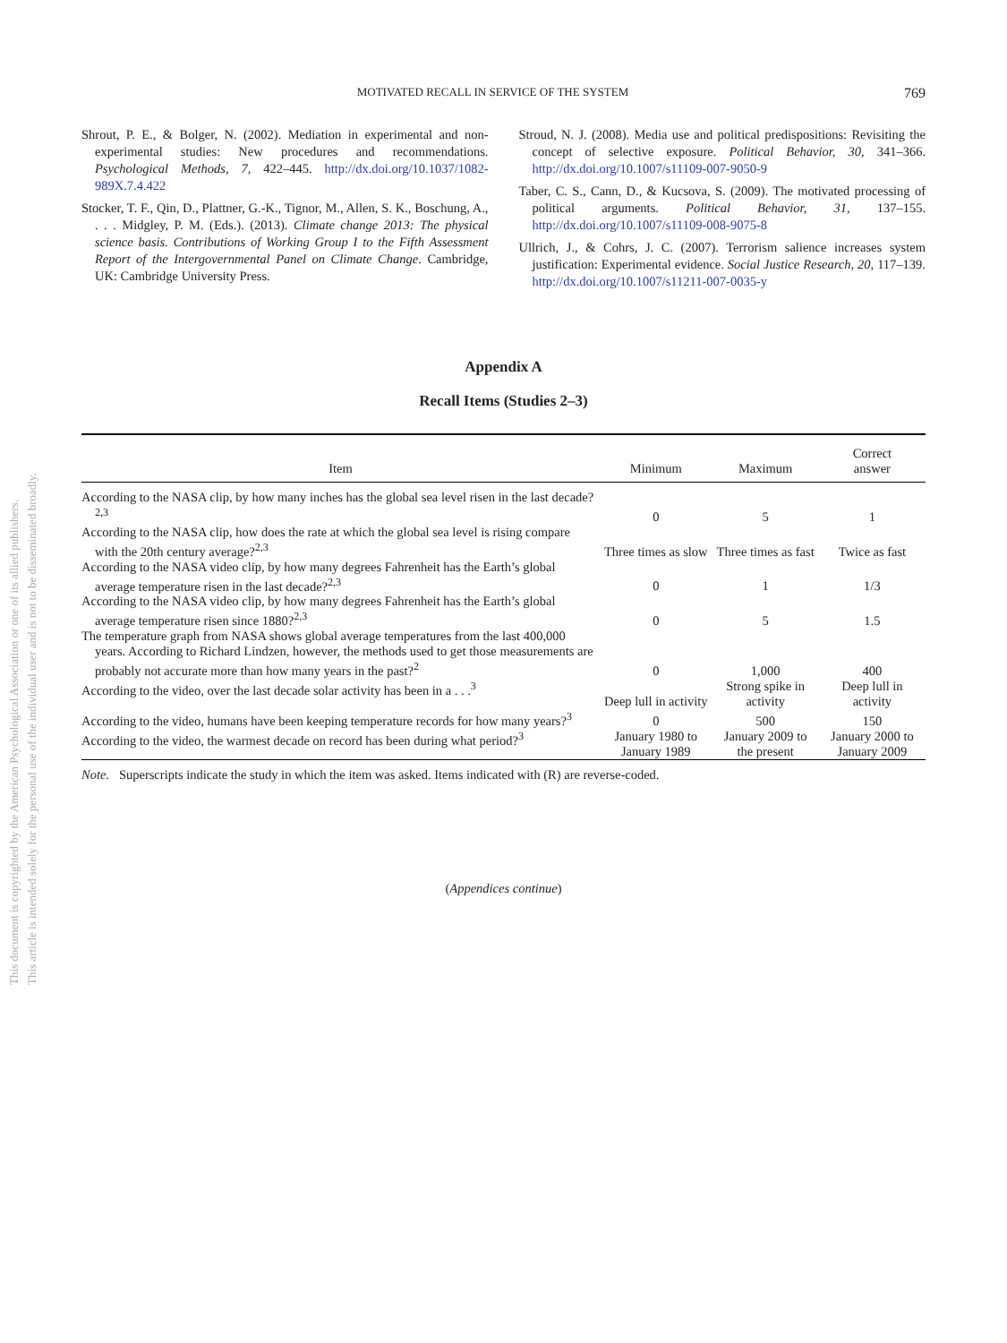This document is copyrighted by the American Psychological Association or one of its allied publishers.
This article is intended solely for the personal use of the individual user and is not to be disseminated broadly.
MOTIVATED RECALL IN SERVICE OF THE SYSTEM 769
Shrout, P. E., & Bolger, N. (2002). Mediation in experimental and non-experimental studies: New procedures and recommendations. Psychological Methods, 7, 422–445. http://dx.doi.org/10.1037/1082-989X.7.4.422
Stocker, T. F., Qin, D., Plattner, G.-K., Tignor, M., Allen, S. K., Boschung, A., . . . Midgley, P. M. (Eds.). (2013). Climate change 2013: The physical science basis. Contributions of Working Group I to the Fifth Assessment Report of the Intergovernmental Panel on Climate Change. Cambridge, UK: Cambridge University Press.
Stroud, N. J. (2008). Media use and political predispositions: Revisiting the concept of selective exposure. Political Behavior, 30, 341–366. http://dx.doi.org/10.1007/s11109-007-9050-9
Taber, C. S., Cann, D., & Kucsova, S. (2009). The motivated processing of political arguments. Political Behavior, 31, 137–155. http://dx.doi.org/10.1007/s11109-008-9075-8
Ullrich, J., & Cohrs, J. C. (2007). Terrorism salience increases system justification: Experimental evidence. Social Justice Research, 20, 117–139. http://dx.doi.org/10.1007/s11211-007-0035-y
Appendix A
Recall Items (Studies 2–3)
| Item | Minimum | Maximum | Correct answer |
| --- | --- | --- | --- |
| According to the NASA clip, by how many inches has the global sea level risen in the last decade?<sup>2,3</sup> | 0 | 5 | 1 |
| According to the NASA clip, how does the rate at which the global sea level is rising compare with the 20th century average?<sup>2,3</sup> | Three times as slow | Three times as fast | Twice as fast |
| According to the NASA video clip, by how many degrees Fahrenheit has the Earth’s global average temperature risen in the last decade?<sup>2,3</sup> | 0 | 1 | 1/3 |
| According to the NASA video clip, by how many degrees Fahrenheit has the Earth’s global average temperature risen since 1880?<sup>2,3</sup> | 0 | 5 | 1.5 |
| The temperature graph from NASA shows global average temperatures from the last 400,000 years. According to Richard Lindzen, however, the methods used to get those measurements are probably not accurate more than how many years in the past?<sup>2</sup> | 0 | 1,000 | 400 |
| According to the video, over the last decade solar activity has been in a . . .<sup>3</sup> | Deep lull in activity | Strong spike in activity | Deep lull in activity |
| According to the video, humans have been keeping temperature records for how many years?<sup>3</sup> | 0 | 500 | 150 |
| According to the video, the warmest decade on record has been during what period?<sup>3</sup> | January 1980 to January 1989 | January 2009 to the present | January 2000 to January 2009 |
Note. Superscripts indicate the study in which the item was asked. Items indicated with (R) are reverse-coded.
(Appendices continue)